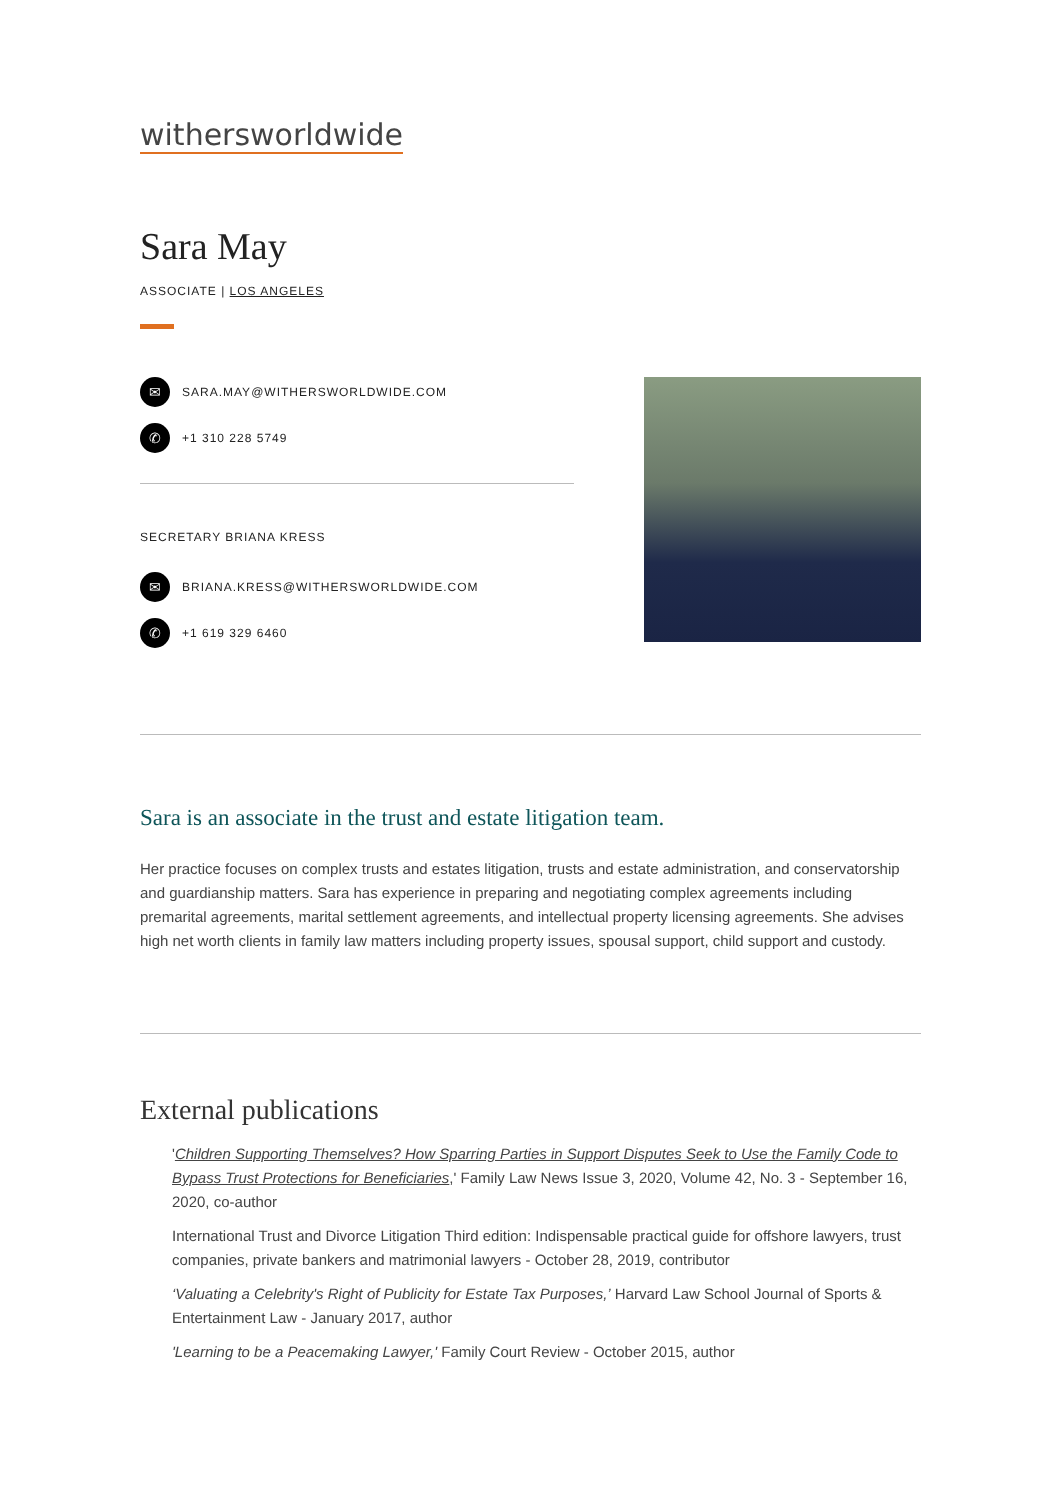withersworldwide
Sara May
ASSOCIATE | LOS ANGELES
✉ SARA.MAY@WITHERSWORLDWIDE.COM
✆ +1 310 228 5749
SECRETARY BRIANA KRESS
✉ BRIANA.KRESS@WITHERSWORLDWIDE.COM
✆ +1 619 329 6460
Sara is an associate in the trust and estate litigation team.
Her practice focuses on complex trusts and estates litigation, trusts and estate administration, and conservatorship and guardianship matters. Sara has experience in preparing and negotiating complex agreements including premarital agreements, marital settlement agreements, and intellectual property licensing agreements. She advises high net worth clients in family law matters including property issues, spousal support, child support and custody.
External publications
'Children Supporting Themselves? How Sparring Parties in Support Disputes Seek to Use the Family Code to Bypass Trust Protections for Beneficiaries,' Family Law News Issue 3, 2020, Volume 42, No. 3 - September 16, 2020, co-author
International Trust and Divorce Litigation Third edition: Indispensable practical guide for offshore lawyers, trust companies, private bankers and matrimonial lawyers - October 28, 2019, contributor
‘Valuating a Celebrity's Right of Publicity for Estate Tax Purposes,’ Harvard Law School Journal of Sports & Entertainment Law - January 2017, author
'Learning to be a Peacemaking Lawyer,' Family Court Review - October 2015, author